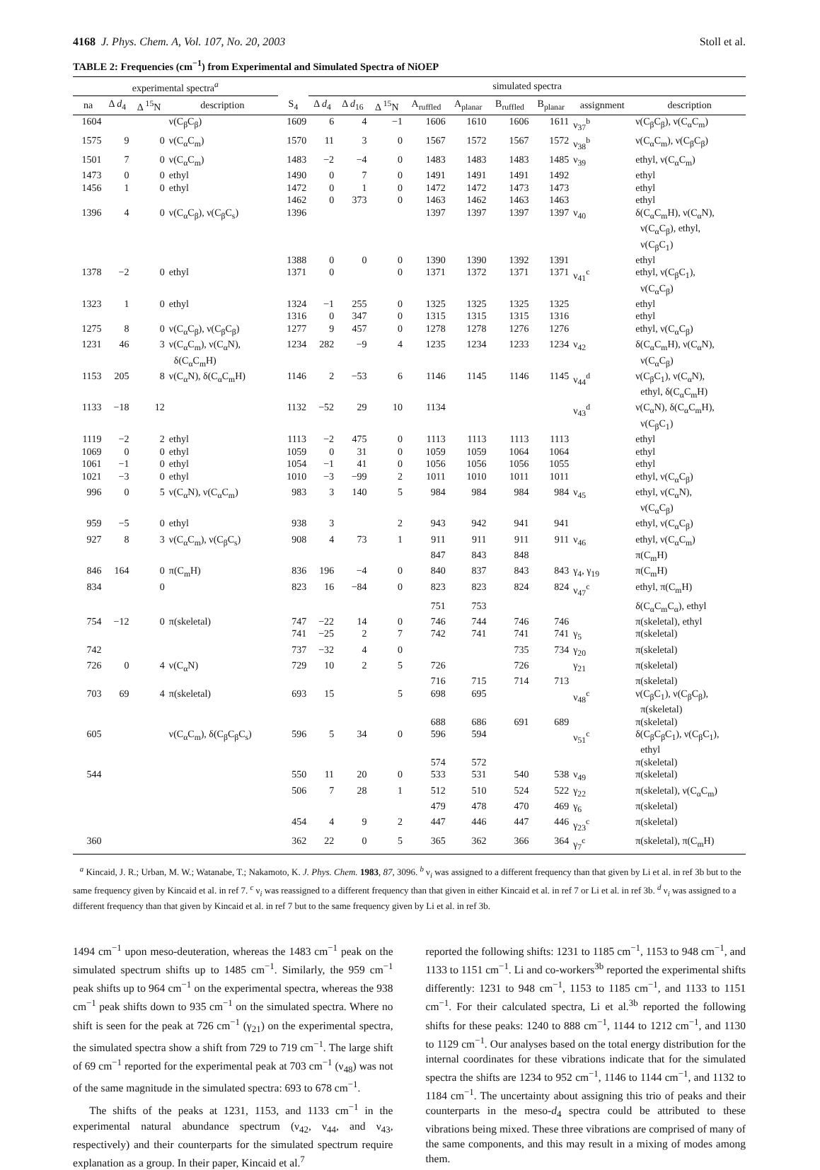4168 J. Phys. Chem. A, Vol. 107, No. 20, 2003 Stoll et al.
TABLE 2: Frequencies (cm<sup>−1</sup>) from Experimental and Simulated Spectra of NiOEP
| experimental spectra<sup>a</sup> | | | | | simulated spectra | | | | | | | | |
| --- | --- | --- | --- | --- | --- | --- | --- | --- | --- | --- | --- | --- | --- |
| na | Δ d<sub>4</sub> | Δ <sup>15</sup>N | description | S<sub>4</sub> | Δ d<sub>4</sub> | Δ d<sub>16</sub> | Δ <sup>15</sup>N | A<sub>ruffled</sub> | A<sub>planar</sub> | B<sub>ruffled</sub> | B<sub>planar</sub> | assignment | description |
| 1604 | | | ν(C<sub>β</sub>C<sub>β</sub>) | 1609 | 6 | 4 | −1 | 1606 | 1610 | 1606 | 1611 | ν<sub>37</sub><sup>b</sup> | ν(C<sub>β</sub>C<sub>β</sub>), ν(C<sub>α</sub>C<sub>m</sub>) |
| 1575 | 9 | 0 | ν(C<sub>α</sub>C<sub>m</sub>) | 1570 | 11 | 3 | 0 | 1567 | 1572 | 1567 | 1572 | ν<sub>38</sub><sup>b</sup> | ν(C<sub>α</sub>C<sub>m</sub>), ν(C<sub>β</sub>C<sub>β</sub>) |
| 1501 | 7 | 0 | ν(C<sub>α</sub>C<sub>m</sub>) | 1483 | −2 | −4 | 0 | 1483 | 1483 | 1483 | 1485 | ν<sub>39</sub> | ethyl, ν(C<sub>α</sub>C<sub>m</sub>) |
| 1473 | 0 | 0 | ethyl | 1490 | 0 | 7 | 0 | 1491 | 1491 | 1491 | 1492 | | ethyl |
| 1456 | 1 | 0 | ethyl | 1472 | 0 | 1 | 0 | 1472 | 1472 | 1473 | 1473 | | ethyl |
| | | | | 1462 | 0 | 373 | 0 | 1463 | 1462 | 1463 | 1463 | | ethyl |
| 1396 | 4 | 0 | ν(C<sub>α</sub>C<sub>β</sub>), ν(C<sub>β</sub>C<sub>s</sub>) | 1396 | | | | 1397 | 1397 | 1397 | 1397 | ν<sub>40</sub> | δ(C<sub>α</sub>C<sub>m</sub>H), ν(C<sub>α</sub>N), ν(C<sub>α</sub>C<sub>β</sub>), ethyl, ν(C<sub>β</sub>C<sub>1</sub>) |
| | | | | 1388 | 0 | 0 | 0 | 1390 | 1390 | 1392 | 1391 | | ethyl |
| 1378 | −2 | 0 | ethyl | 1371 | 0 | | 0 | 1371 | 1372 | 1371 | 1371 | ν<sub>41</sub><sup>c</sup> | ethyl, ν(C<sub>β</sub>C<sub>1</sub>), ν(C<sub>α</sub>C<sub>β</sub>) |
| 1323 | 1 | 0 | ethyl | 1324 | −1 | 255 | 0 | 1325 | 1325 | 1325 | 1325 | | ethyl |
| | | | | 1316 | 0 | 347 | 0 | 1315 | 1315 | 1315 | 1316 | | ethyl |
| 1275 | 8 | 0 | ν(C<sub>α</sub>C<sub>β</sub>), ν(C<sub>β</sub>C<sub>β</sub>) | 1277 | 9 | 457 | 0 | 1278 | 1278 | 1276 | 1276 | | ethyl, ν(C<sub>α</sub>C<sub>β</sub>) |
| 1231 | 46 | 3 | ν(C<sub>α</sub>C<sub>m</sub>), ν(C<sub>α</sub>N), δ(C<sub>α</sub>C<sub>m</sub>H) | 1234 | 282 | −9 | 4 | 1235 | 1234 | 1233 | 1234 | ν<sub>42</sub> | δ(C<sub>α</sub>C<sub>m</sub>H), ν(C<sub>α</sub>N), ν(C<sub>α</sub>C<sub>β</sub>) |
| 1153 | 205 | 8 | ν(C<sub>α</sub>N), δ(C<sub>α</sub>C<sub>m</sub>H) | 1146 | 2 | −53 | 6 | 1146 | 1145 | 1146 | 1145 | ν<sub>44</sub><sup>d</sup> | ν(C<sub>β</sub>C<sub>1</sub>), ν(C<sub>α</sub>N), ethyl, δ(C<sub>α</sub>C<sub>m</sub>H) |
| 1133 | −18 | 12 | | 1132 | −52 | 29 | 10 | 1134 | | | | ν<sub>43</sub><sup>d</sup> | ν(C<sub>α</sub>N), δ(C<sub>α</sub>C<sub>m</sub>H), ν(C<sub>β</sub>C<sub>1</sub>) |
| 1119 | −2 | 2 | ethyl | 1113 | −2 | 475 | 0 | 1113 | 1113 | 1113 | 1113 | | ethyl |
| 1069 | 0 | 0 | ethyl | 1059 | 0 | 31 | 0 | 1059 | 1059 | 1064 | 1064 | | ethyl |
| 1061 | −1 | 0 | ethyl | 1054 | −1 | 41 | 0 | 1056 | 1056 | 1056 | 1055 | | ethyl |
| 1021 | −3 | 0 | ethyl | 1010 | −3 | −99 | 2 | 1011 | 1010 | 1011 | 1011 | | ethyl, ν(C<sub>α</sub>C<sub>β</sub>) |
| 996 | 0 | 5 | ν(C<sub>α</sub>N), ν(C<sub>α</sub>C<sub>m</sub>) | 983 | 3 | 140 | 5 | 984 | 984 | 984 | 984 | ν<sub>45</sub> | ethyl, ν(C<sub>α</sub>N), ν(C<sub>α</sub>C<sub>β</sub>) |
| 959 | −5 | 0 | ethyl | 938 | 3 | | 2 | 943 | 942 | 941 | 941 | | ethyl, ν(C<sub>α</sub>C<sub>β</sub>) |
| 927 | 8 | 3 | ν(C<sub>α</sub>C<sub>m</sub>), ν(C<sub>β</sub>C<sub>s</sub>) | 908 | 4 | 73 | 1 | 911 | 911 | 911 | 911 | ν<sub>46</sub> | ethyl, ν(C<sub>α</sub>C<sub>m</sub>) |
| | | | | | | | | 847 | 843 | 848 | | | π(C<sub>m</sub>H) |
| 846 | 164 | 0 | π(C<sub>m</sub>H) | 836 | 196 | −4 | 0 | 840 | 837 | 843 | 843 | γ<sub>4</sub>, γ<sub>19</sub> | π(C<sub>m</sub>H) |
| 834 | | 0 | | 823 | 16 | −84 | 0 | 823 | 823 | 824 | 824 | ν<sub>47</sub><sup>c</sup> | ethyl, π(C<sub>m</sub>H) |
| | | | | | | | | 751 | 753 | | | | δ(C<sub>α</sub>C<sub>m</sub>C<sub>α</sub>), ethyl |
| 754 | −12 | 0 | π(skeletal) | 747 | −22 | 14 | 0 | 746 | 744 | 746 | 746 | | π(skeletal), ethyl |
| | | | | 741 | −25 | 2 | 7 | 742 | 741 | 741 | 741 | γ<sub>5</sub> | π(skeletal) |
| 742 | | | | 737 | −32 | 4 | 0 | | | 735 | 734 | γ<sub>20</sub> | π(skeletal) |
| 726 | 0 | 4 | ν(C<sub>α</sub>N) | 729 | 10 | 2 | 5 | 726 | | 726 | | γ<sub>21</sub> | π(skeletal) |
| | | | | | | | | 716 | 715 | 714 | 713 | | π(skeletal) |
| 703 | 69 | 4 | π(skeletal) | 693 | 15 | | 5 | 698 | 695 | | | ν<sub>48</sub><sup>c</sup> | ν(C<sub>β</sub>C<sub>1</sub>), ν(C<sub>β</sub>C<sub>β</sub>), π(skeletal) |
| | | | | | | | | 688 | 686 | 691 | 689 | | π(skeletal) |
| 605 | | | ν(C<sub>α</sub>C<sub>m</sub>), δ(C<sub>β</sub>C<sub>β</sub>C<sub>s</sub>) | 596 | 5 | 34 | 0 | 596 | 594 | | | ν<sub>51</sub><sup>c</sup> | δ(C<sub>β</sub>C<sub>β</sub>C<sub>1</sub>), ν(C<sub>β</sub>C<sub>1</sub>), ethyl |
| | | | | | | | | 574 | 572 | | | | π(skeletal) |
| 544 | | | | 550 | 11 | 20 | 0 | 533 | 531 | 540 | 538 | ν<sub>49</sub> | π(skeletal) |
| | | | | 506 | 7 | 28 | 1 | 512 | 510 | 524 | 522 | γ<sub>22</sub> | π(skeletal), ν(C<sub>α</sub>C<sub>m</sub>) |
| | | | | | | | | 479 | 478 | 470 | 469 | γ<sub>6</sub> | π(skeletal) |
| | | | | 454 | 4 | 9 | 2 | 447 | 446 | 447 | 446 | γ<sub>23</sub><sup>c</sup> | π(skeletal) |
| 360 | | | | 362 | 22 | 0 | 5 | 365 | 362 | 366 | 364 | γ<sub>7</sub><sup>c</sup> | π(skeletal), π(C<sub>m</sub>H) |
<sup>a</sup> Kincaid, J. R.; Urban, M. W.; Watanabe, T.; Nakamoto, K. J. Phys. Chem. 1983, 87, 3096. <sup>b</sup> ν<sub>i</sub> was assigned to a different frequency than that given by Li et al. in ref 3b but to the same frequency given by Kincaid et al. in ref 7. <sup>c</sup> ν<sub>i</sub> was reassigned to a different frequency than that given in either Kincaid et al. in ref 7 or Li et al. in ref 3b. <sup>d</sup> ν<sub>i</sub> was assigned to a different frequency than that given by Kincaid et al. in ref 7 but to the same frequency given by Li et al. in ref 3b.
1494 cm<sup>−1</sup> upon meso-deuteration, whereas the 1483 cm<sup>−1</sup> peak on the simulated spectrum shifts up to 1485 cm<sup>−1</sup>. Similarly, the 959 cm<sup>−1</sup> peak shifts up to 964 cm<sup>−1</sup> on the experimental spectra, whereas the 938 cm<sup>−1</sup> peak shifts down to 935 cm<sup>−1</sup> on the simulated spectra. Where no shift is seen for the peak at 726 cm<sup>−1</sup> (γ<sub>21</sub>) on the experimental spectra, the simulated spectra show a shift from 729 to 719 cm<sup>−1</sup>. The large shift of 69 cm<sup>−1</sup> reported for the experimental peak at 703 cm<sup>−1</sup> (ν<sub>48</sub>) was not of the same magnitude in the simulated spectra: 693 to 678 cm<sup>−1</sup>.
The shifts of the peaks at 1231, 1153, and 1133 cm<sup>−1</sup> in the experimental natural abundance spectrum (ν<sub>42</sub>, ν<sub>44</sub>, and ν<sub>43</sub>, respectively) and their counterparts for the simulated spectrum require explanation as a group. In their paper, Kincaid et al.<sup>7</sup>
reported the following shifts: 1231 to 1185 cm<sup>−1</sup>, 1153 to 948 cm<sup>−1</sup>, and 1133 to 1151 cm<sup>−1</sup>. Li and co-workers<sup>3b</sup> reported the experimental shifts differently: 1231 to 948 cm<sup>−1</sup>, 1153 to 1185 cm<sup>−1</sup>, and 1133 to 1151 cm<sup>−1</sup>. For their calculated spectra, Li et al.<sup>3b</sup> reported the following shifts for these peaks: 1240 to 888 cm<sup>−1</sup>, 1144 to 1212 cm<sup>−1</sup>, and 1130 to 1129 cm<sup>−1</sup>. Our analyses based on the total energy distribution for the internal coordinates for these vibrations indicate that for the simulated spectra the shifts are 1234 to 952 cm<sup>−1</sup>, 1146 to 1144 cm<sup>−1</sup>, and 1132 to 1184 cm<sup>−1</sup>. The uncertainty about assigning this trio of peaks and their counterparts in the meso-d<sub>4</sub> spectra could be attributed to these vibrations being mixed. These three vibrations are comprised of many of the same components, and this may result in a mixing of modes among them.